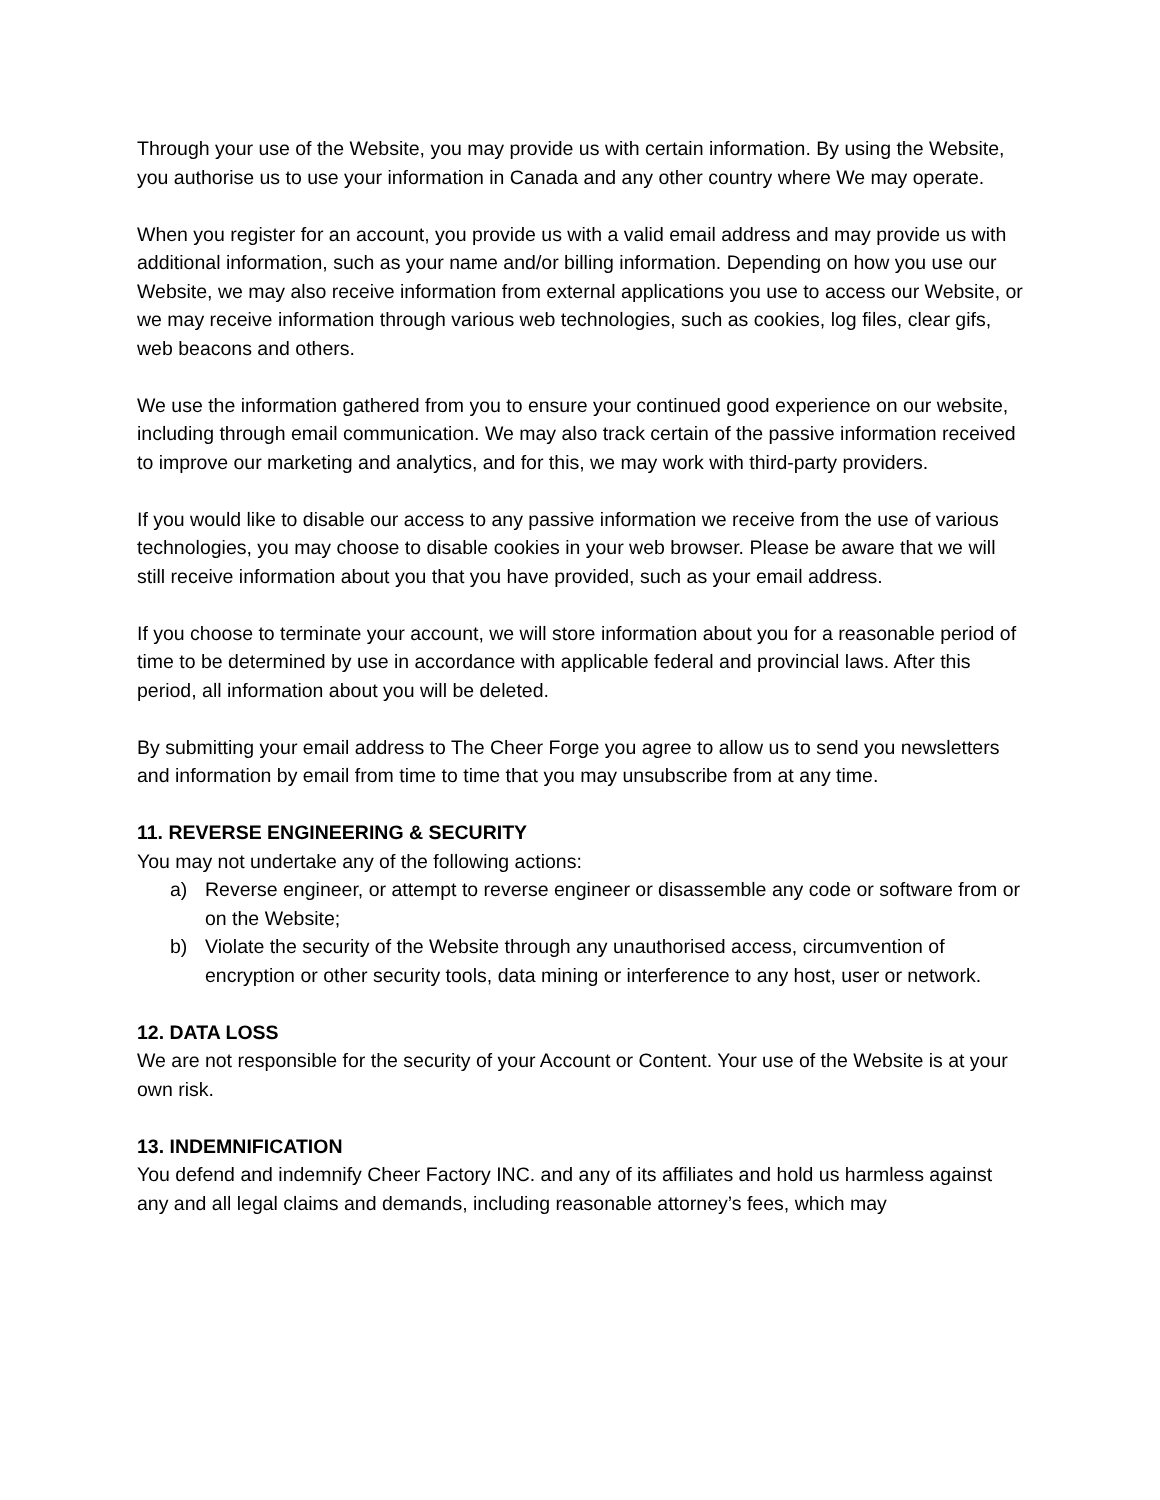Through your use of the Website, you may provide us with certain information. By using the Website, you authorise us to use your information in Canada and any other country where We may operate.
When you register for an account, you provide us with a valid email address and may provide us with additional information, such as your name and/or billing information. Depending on how you use our Website, we may also receive information from external applications you use to access our Website, or we may receive information through various web technologies, such as cookies, log files, clear gifs, web beacons and others.
We use the information gathered from you to ensure your continued good experience on our website, including through email communication. We may also track certain of the passive information received to improve our marketing and analytics, and for this, we may work with third-party providers.
If you would like to disable our access to any passive information we receive from the use of various technologies, you may choose to disable cookies in your web browser. Please be aware that we will still receive information about you that you have provided, such as your email address.
If you choose to terminate your account, we will store information about you for a reasonable period of time to be determined by use in accordance with applicable federal and provincial laws. After this period, all information about you will be deleted.
By submitting your email address to The Cheer Forge you agree to allow us to send you newsletters and information by email from time to time that you may unsubscribe from at any time.
11. REVERSE ENGINEERING & SECURITY
You may not undertake any of the following actions:
a) Reverse engineer, or attempt to reverse engineer or disassemble any code or software from or on the Website;
b) Violate the security of the Website through any unauthorised access, circumvention of encryption or other security tools, data mining or interference to any host, user or network.
12. DATA LOSS
We are not responsible for the security of your Account or Content. Your use of the Website is at your own risk.
13. INDEMNIFICATION
You defend and indemnify Cheer Factory INC. and any of its affiliates and hold us harmless against any and all legal claims and demands, including reasonable attorney’s fees, which may